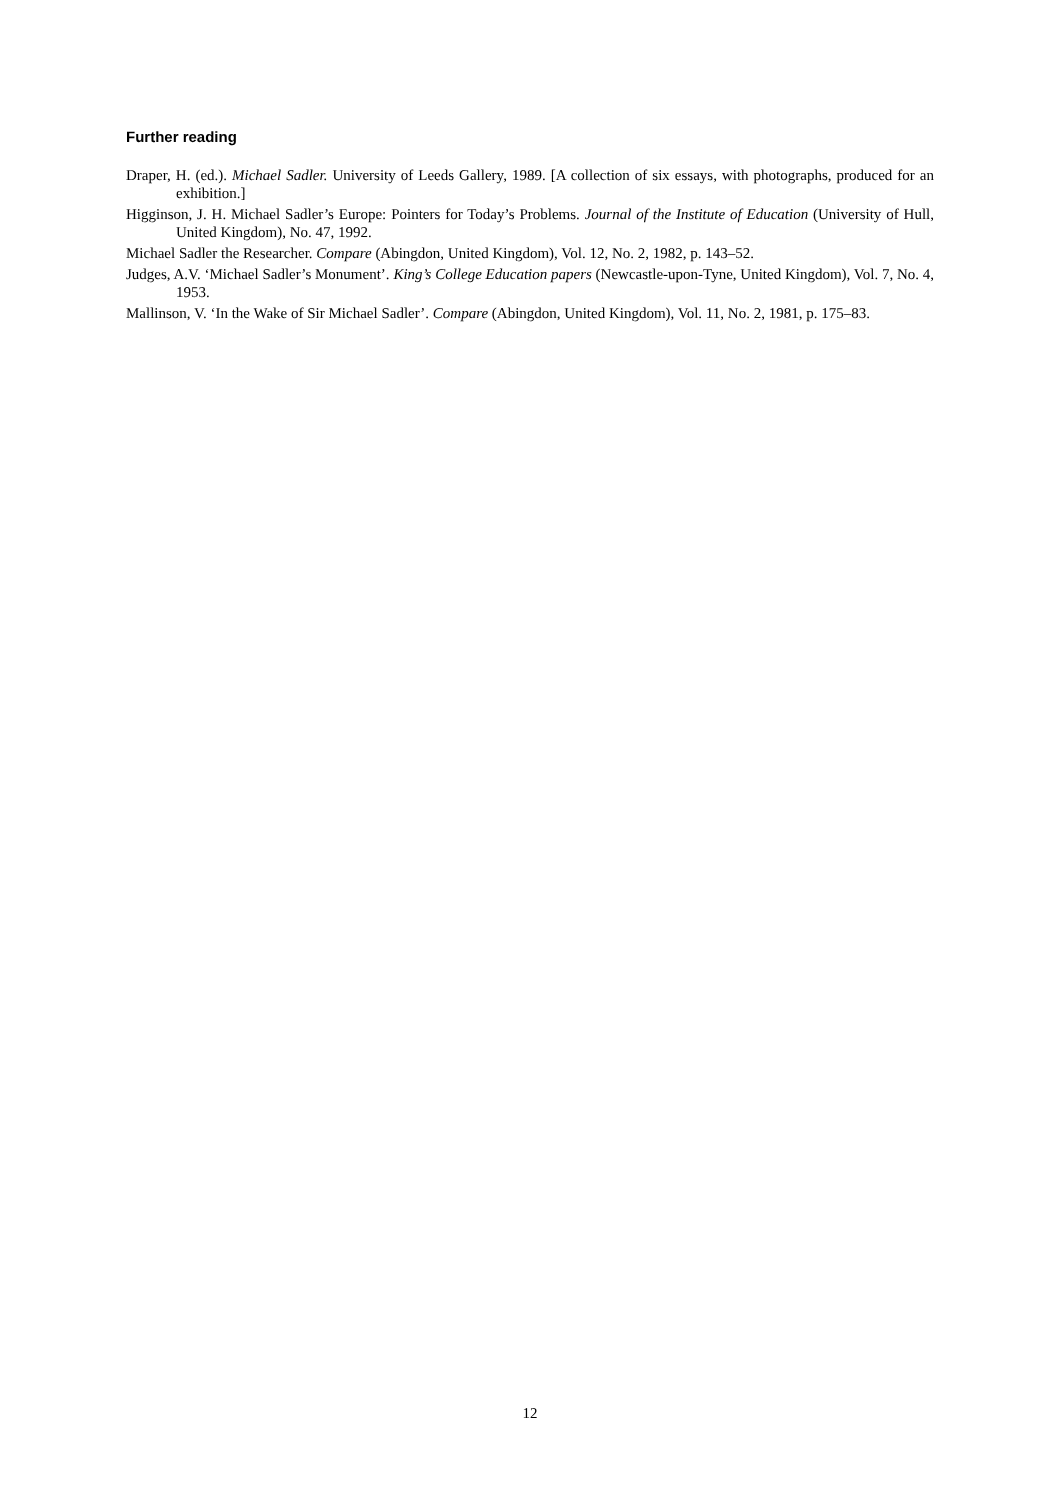Further reading
Draper, H. (ed.). Michael Sadler. University of Leeds Gallery, 1989. [A collection of six essays, with photographs, produced for an exhibition.]
Higginson, J. H. Michael Sadler’s Europe: Pointers for Today’s Problems. Journal of the Institute of Education (University of Hull, United Kingdom), No. 47, 1992.
Michael Sadler the Researcher. Compare (Abingdon, United Kingdom), Vol. 12, No. 2, 1982, p. 143–52.
Judges, A.V. ‘Michael Sadler’s Monument’. King’s College Education papers (Newcastle-upon-Tyne, United Kingdom), Vol. 7, No. 4, 1953.
Mallinson, V. ‘In the Wake of Sir Michael Sadler’. Compare (Abingdon, United Kingdom), Vol. 11, No. 2, 1981, p. 175–83.
12